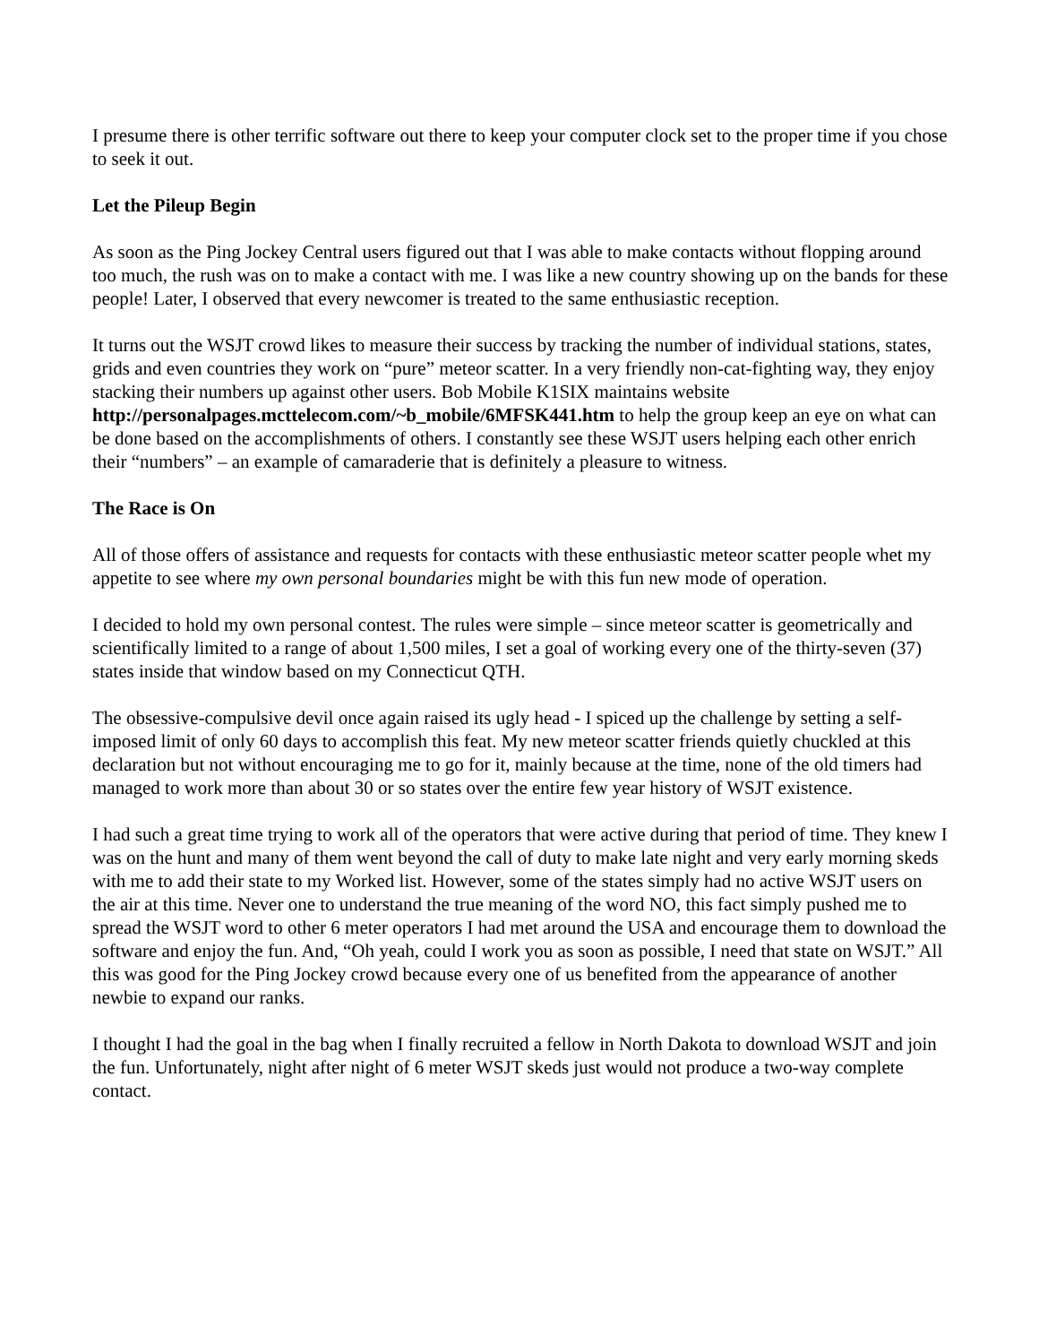I presume there is other terrific software out there to keep your computer clock set to the proper time if you chose to seek it out.
Let the Pileup Begin
As soon as the Ping Jockey Central users figured out that I was able to make contacts without flopping around too much, the rush was on to make a contact with me. I was like a new country showing up on the bands for these people! Later, I observed that every newcomer is treated to the same enthusiastic reception.
It turns out the WSJT crowd likes to measure their success by tracking the number of individual stations, states, grids and even countries they work on “pure” meteor scatter. In a very friendly non-cat-fighting way, they enjoy stacking their numbers up against other users. Bob Mobile K1SIX maintains website http://personalpages.mcttelecom.com/~b_mobile/6MFSK441.htm to help the group keep an eye on what can be done based on the accomplishments of others. I constantly see these WSJT users helping each other enrich their “numbers” – an example of camaraderie that is definitely a pleasure to witness.
The Race is On
All of those offers of assistance and requests for contacts with these enthusiastic meteor scatter people whet my appetite to see where my own personal boundaries might be with this fun new mode of operation.
I decided to hold my own personal contest. The rules were simple – since meteor scatter is geometrically and scientifically limited to a range of about 1,500 miles, I set a goal of working every one of the thirty-seven (37) states inside that window based on my Connecticut QTH.
The obsessive-compulsive devil once again raised its ugly head - I spiced up the challenge by setting a self-imposed limit of only 60 days to accomplish this feat. My new meteor scatter friends quietly chuckled at this declaration but not without encouraging me to go for it, mainly because at the time, none of the old timers had managed to work more than about 30 or so states over the entire few year history of WSJT existence.
I had such a great time trying to work all of the operators that were active during that period of time. They knew I was on the hunt and many of them went beyond the call of duty to make late night and very early morning skeds with me to add their state to my Worked list. However, some of the states simply had no active WSJT users on the air at this time. Never one to understand the true meaning of the word NO, this fact simply pushed me to spread the WSJT word to other 6 meter operators I had met around the USA and encourage them to download the software and enjoy the fun. And, “Oh yeah, could I work you as soon as possible, I need that state on WSJT.” All this was good for the Ping Jockey crowd because every one of us benefited from the appearance of another newbie to expand our ranks.
I thought I had the goal in the bag when I finally recruited a fellow in North Dakota to download WSJT and join the fun. Unfortunately, night after night of 6 meter WSJT skeds just would not produce a two-way complete contact.